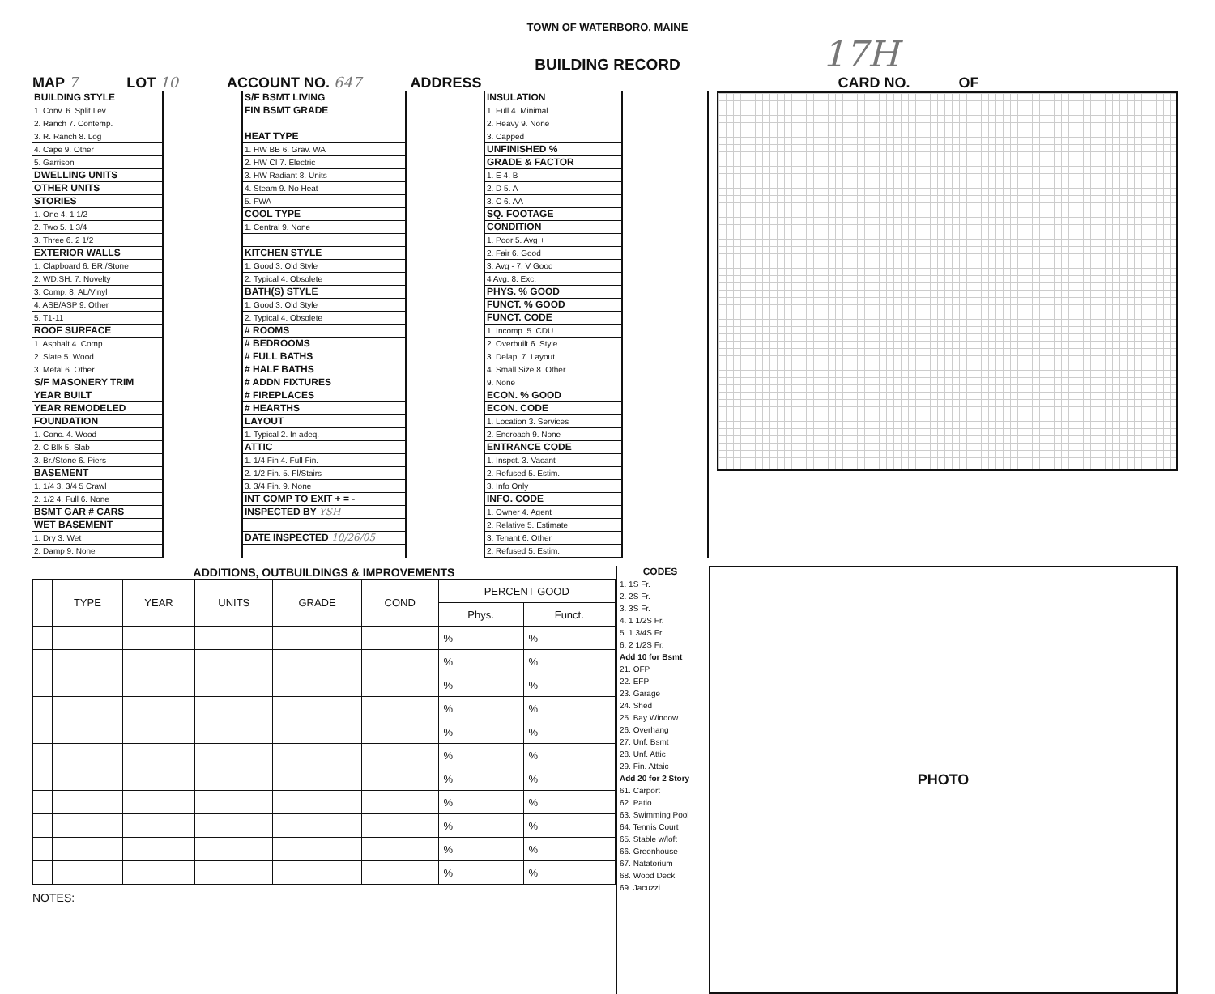TOWN OF WATERBORO, MAINE
17H
BUILDING RECORD
MAP 7 LOT 10 ACCOUNT NO. 647 ADDRESS CARD NO. OF
BUILDING STYLE
1. Conv. 6. Split Lev.
2. Ranch 7. Contemp.
3. R. Ranch 8. Log
4. Cape 9. Other
5. Garrison
DWELLING UNITS
OTHER UNITS
STORIES
1. One 4. 1 1/2
2. Two 5. 1 3/4
3. Three 6. 2 1/2
EXTERIOR WALLS
1. Clapboard 6. BR./Stone
2. WD.SH. 7. Novelty
3. Comp. 8. AL/Vinyl
4. ASB/ASP 9. Other
5. T1-11
ROOF SURFACE
1. Asphalt 4. Comp.
2. Slate 5. Wood
3. Metal 6. Other
S/F MASONERY TRIM
YEAR BUILT
YEAR REMODELED
FOUNDATION
1. Conc. 4. Wood
2. C Blk 5. Slab
3. Br./Stone 6. Piers
BASEMENT
1. 1/4 3. 3/4 5 Crawl
2. 1/2 4. Full 6. None
BSMT GAR # CARS
WET BASEMENT
1. Dry 3. Wet
2. Damp 9. None
S/F BSMT LIVING
FIN BSMT GRADE
HEAT TYPE
1. HW BB 6. Grav. WA
2. HW CI 7. Electric
3. HW Radiant 8. Units
4. Steam 9. No Heat
5. FWA
COOL TYPE
1. Central 9. None
KITCHEN STYLE
1. Good 3. Old Style
2. Typical 4. Obsolete
BATH(S) STYLE
1. Good 3. Old Style
2. Typical 4. Obsolete
# ROOMS
# BEDROOMS
# FULL BATHS
# HALF BATHS
# ADDN FIXTURES
# FIREPLACES
# HEARTHS
LAYOUT
1. Typical 2. In adeq.
ATTIC
1. 1/4 Fin 4. Full Fin.
2. 1/2 Fin. 5. Fl/Stairs
3. 3/4 Fin. 9. None
INT COMP TO EXIT + = -
INSPECTED BY YSH
DATE INSPECTED 10/26/05
INSULATION
1. Full 4. Minimal
2. Heavy 9. None
3. Capped
UNFINISHED %
GRADE & FACTOR
1. E 4. B
2. D 5. A
3. C 6. AA
SQ. FOOTAGE
CONDITION
1. Poor 5. Avg +
2. Fair 6. Good
3. Avg - 7. V Good
4 Avg. 8. Exc.
PHYS. % GOOD
FUNCT. % GOOD
FUNCT. CODE
1. Incomp. 5. CDU
2. Overbuilt 6. Style
3. Delap. 7. Layout
4. Small Size 8. Other
9. None
ECON. % GOOD
ECON. CODE
1. Location 3. Services
2. Encroach 9. None
ENTRANCE CODE
1. Inspct. 3. Vacant
2. Refused 5. Estim.
3. Info Only
INFO. CODE
1. Owner 4. Agent
2. Relative 5. Estimate
3. Tenant 6. Other
2. Refused 5. Estim.
ADDITIONS, OUTBUILDINGS & IMPROVEMENTS
| | TYPE | YEAR | UNITS | GRADE | COND | PERCENT GOOD | |
| --- | --- | --- | --- | --- | --- | --- | --- |
| | | | | | | Phys. | Funct. |
| | | | | | | % | % |
| | | | | | | % | % |
| | | | | | | % | % |
| | | | | | | % | % |
| | | | | | | % | % |
| | | | | | | % | % |
| | | | | | | % | % |
| | | | | | | % | % |
| | | | | | | % | % |
| | | | | | | % | % |
| | | | | | | % | % |
NOTES:
CODES
1. 1S Fr.
2. 2S Fr.
3. 3S Fr.
4. 1 1/2S Fr.
5. 1 3/4S Fr.
6. 2 1/2S Fr.
Add 10 for Bsmt
21. OFP
22. EFP
23. Garage
24. Shed
25. Bay Window
26. Overhang
27. Unf. Bsmt
28. Unf. Attic
29. Fin. Attaic
Add 20 for 2 Story
61. Carport
62. Patio
63. Swimming Pool
64. Tennis Court
65. Stable w/loft
66. Greenhouse
67. Natatorium
68. Wood Deck
69. Jacuzzi
PHOTO